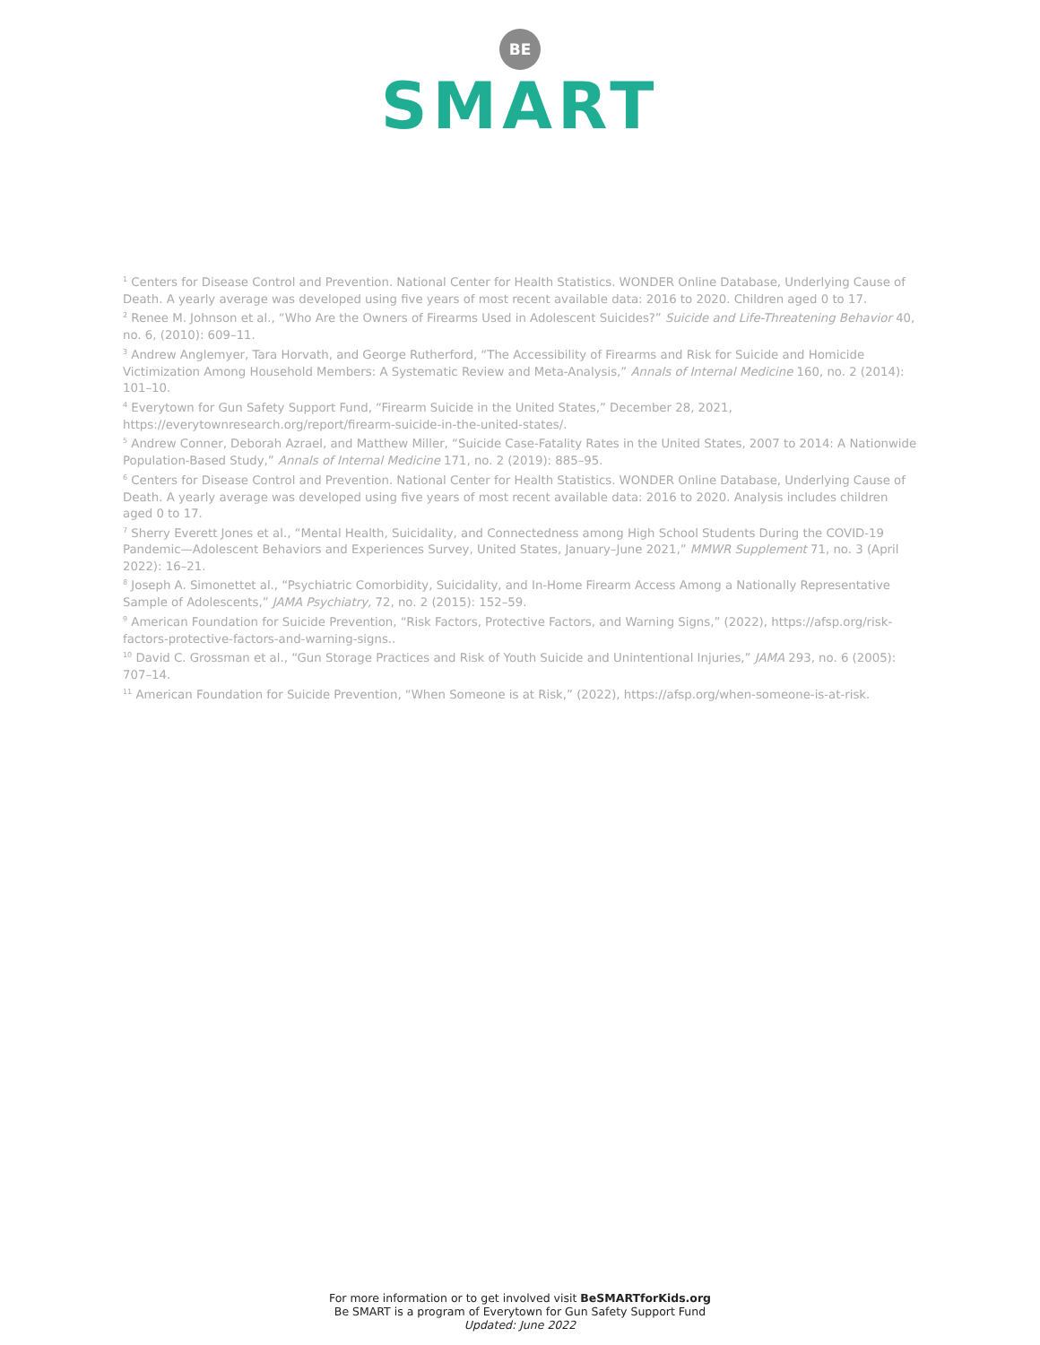BE
SMART
<sup>1</sup> Centers for Disease Control and Prevention. National Center for Health Statistics. WONDER Online Database, Underlying Cause of Death. A yearly average was developed using five years of most recent available data: 2016 to 2020. Children aged 0 to 17.
<sup>2</sup> Renee M. Johnson et al., “Who Are the Owners of Firearms Used in Adolescent Suicides?” Suicide and Life-Threatening Behavior 40, no. 6, (2010): 609–11.
<sup>3</sup> Andrew Anglemyer, Tara Horvath, and George Rutherford, “The Accessibility of Firearms and Risk for Suicide and Homicide Victimization Among Household Members: A Systematic Review and Meta-Analysis,” Annals of Internal Medicine 160, no. 2 (2014): 101–10.
<sup>4</sup> Everytown for Gun Safety Support Fund, “Firearm Suicide in the United States,” December 28, 2021, https://everytownresearch.org/report/firearm-suicide-in-the-united-states/.
<sup>5</sup> Andrew Conner, Deborah Azrael, and Matthew Miller, “Suicide Case-Fatality Rates in the United States, 2007 to 2014: A Nationwide Population-Based Study,” Annals of Internal Medicine 171, no. 2 (2019): 885–95.
<sup>6</sup> Centers for Disease Control and Prevention. National Center for Health Statistics. WONDER Online Database, Underlying Cause of Death. A yearly average was developed using five years of most recent available data: 2016 to 2020. Analysis includes children aged 0 to 17.
<sup>7</sup> Sherry Everett Jones et al., “Mental Health, Suicidality, and Connectedness among High School Students During the COVID-19 Pandemic—Adolescent Behaviors and Experiences Survey, United States, January–June 2021,” MMWR Supplement 71, no. 3 (April 2022): 16–21.
<sup>8</sup> Joseph A. Simonettet al., “Psychiatric Comorbidity, Suicidality, and In-Home Firearm Access Among a Nationally Representative Sample of Adolescents,” JAMA Psychiatry, 72, no. 2 (2015): 152–59.
<sup>9</sup> American Foundation for Suicide Prevention, “Risk Factors, Protective Factors, and Warning Signs,” (2022), https://afsp.org/risk-factors-protective-factors-and-warning-signs..
<sup>10</sup> David C. Grossman et al., “Gun Storage Practices and Risk of Youth Suicide and Unintentional Injuries,” JAMA 293, no. 6 (2005): 707–14.
<sup>11</sup> American Foundation for Suicide Prevention, “When Someone is at Risk,” (2022), https://afsp.org/when-someone-is-at-risk.
For more information or to get involved visit BeSMARTforKids.org
Be SMART is a program of Everytown for Gun Safety Support Fund
Updated: June 2022